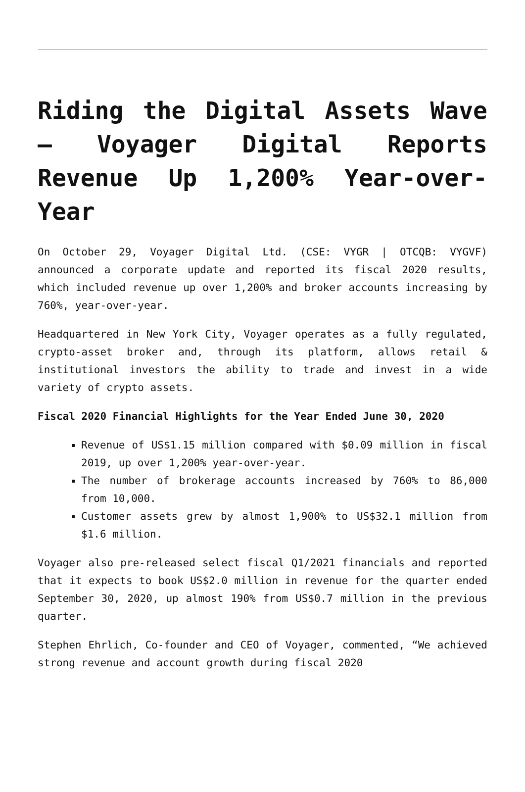Riding the Digital Assets Wave – Voyager Digital Reports Revenue Up 1,200% Year-over-Year
On October 29, Voyager Digital Ltd. (CSE: VYGR | OTCQB: VYGVF) announced a corporate update and reported its fiscal 2020 results, which included revenue up over 1,200% and broker accounts increasing by 760%, year-over-year.
Headquartered in New York City, Voyager operates as a fully regulated, crypto-asset broker and, through its platform, allows retail & institutional investors the ability to trade and invest in a wide variety of crypto assets.
Fiscal 2020 Financial Highlights for the Year Ended June 30, 2020
Revenue of US$1.15 million compared with $0.09 million in fiscal 2019, up over 1,200% year-over-year.
The number of brokerage accounts increased by 760% to 86,000 from 10,000.
Customer assets grew by almost 1,900% to US$32.1 million from $1.6 million.
Voyager also pre-released select fiscal Q1/2021 financials and reported that it expects to book US$2.0 million in revenue for the quarter ended September 30, 2020, up almost 190% from US$0.7 million in the previous quarter.
Stephen Ehrlich, Co-founder and CEO of Voyager, commented, “We achieved strong revenue and account growth during fiscal 2020